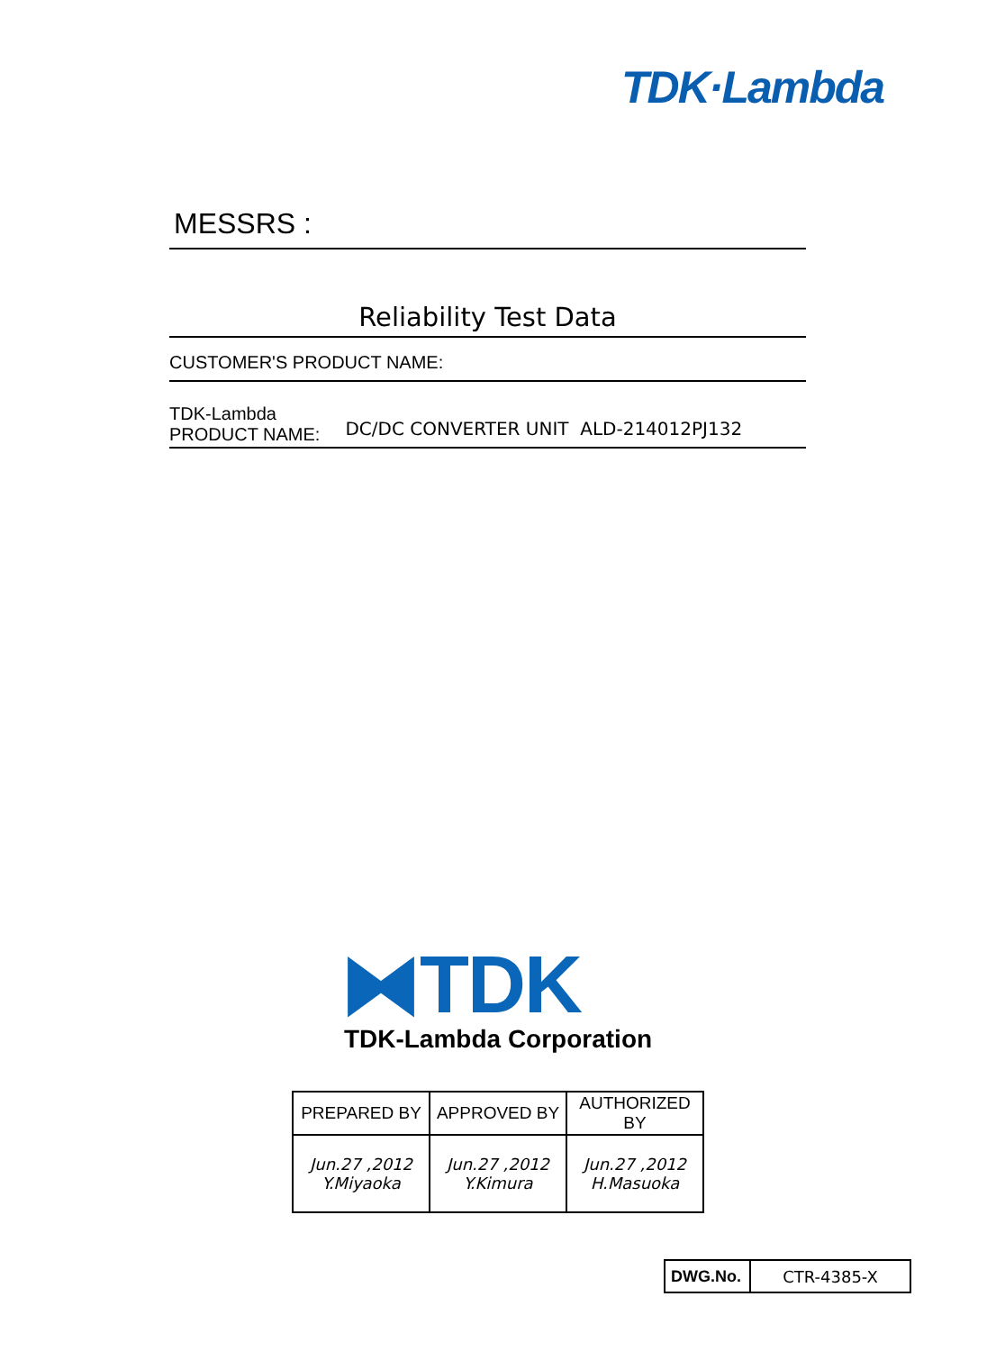TDK·Lambda
MESSRS :
Reliability Test Data
CUSTOMER'S PRODUCT NAME:
TDK-Lambda
PRODUCT NAME:
DC/DC CONVERTER UNIT ALD-214012PJ132
⧓TDK
TDK-Lambda Corporation
| PREPARED BY | APPROVED BY | AUTHORIZED BY |
| --- | --- | --- |
| Jun.27 ,2012 Y.Miyaoka | Jun.27 ,2012 Y.Kimura | Jun.27 ,2012 H.Masuoka |
| DWG.No. | CTR-4385-X |